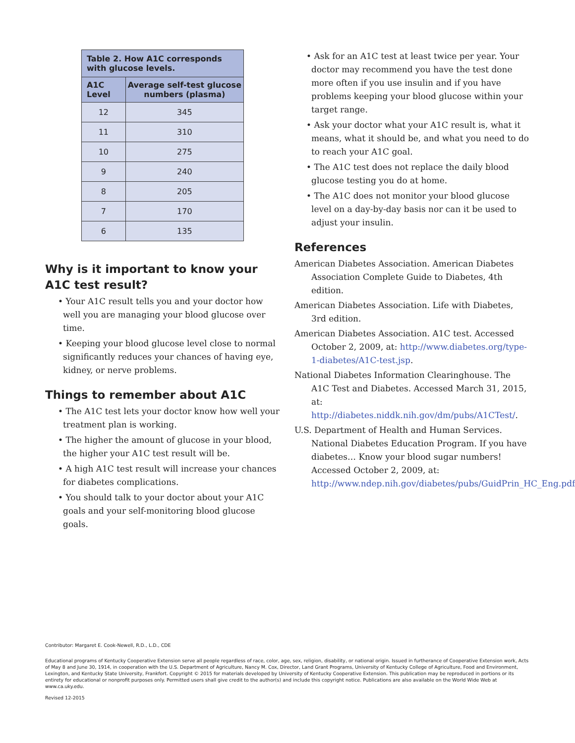| Table 2. How A1C corresponds with glucose levels. | |
| --- | --- |
| A1C Level | Average self-test glucose numbers (plasma) |
| 12 | 345 |
| 11 | 310 |
| 10 | 275 |
| 9 | 240 |
| 8 | 205 |
| 7 | 170 |
| 6 | 135 |
Why is it important to know your A1C test result?
• Your A1C result tells you and your doctor how well you are managing your blood glucose over time.
• Keeping your blood glucose level close to normal significantly reduces your chances of having eye, kidney, or nerve problems.
Things to remember about A1C
• The A1C test lets your doctor know how well your treatment plan is working.
• The higher the amount of glucose in your blood, the higher your A1C test result will be.
• A high A1C test result will increase your chances for diabetes complications.
• You should talk to your doctor about your A1C goals and your self-monitoring blood glucose goals.
• Ask for an A1C test at least twice per year. Your doctor may recommend you have the test done more often if you use insulin and if you have problems keeping your blood glucose within your target range.
• Ask your doctor what your A1C result is, what it means, what it should be, and what you need to do to reach your A1C goal.
• The A1C test does not replace the daily blood glucose testing you do at home.
• The A1C does not monitor your blood glucose level on a day-by-day basis nor can it be used to adjust your insulin.
References
American Diabetes Association. American Diabetes Association Complete Guide to Diabetes, 4th edition.
American Diabetes Association. Life with Diabetes, 3rd edition.
American Diabetes Association. A1C test. Accessed October 2, 2009, at: http://www.diabetes.org/type-1-diabetes/A1C-test.jsp.
National Diabetes Information Clearinghouse. The A1C Test and Diabetes. Accessed March 31, 2015, at: http://diabetes.niddk.nih.gov/dm/pubs/A1CTest/.
U.S. Department of Health and Human Services. National Diabetes Education Program. If you have diabetes… Know your blood sugar numbers! Accessed October 2, 2009, at: http://www.ndep.nih.gov/diabetes/pubs/GuidPrin_HC_Eng.pdf.
Contributor: Margaret E. Cook-Newell, R.D., L.D., CDE
Educational programs of Kentucky Cooperative Extension serve all people regardless of race, color, age, sex, religion, disability, or national origin. Issued in furtherance of Cooperative Extension work, Acts of May 8 and June 30, 1914, in cooperation with the U.S. Department of Agriculture, Nancy M. Cox, Director, Land Grant Programs, University of Kentucky College of Agriculture, Food and Environment, Lexington, and Kentucky State University, Frankfort. Copyright © 2015 for materials developed by University of Kentucky Cooperative Extension. This publication may be reproduced in portions or its entirety for educational or nonprofit purposes only. Permitted users shall give credit to the author(s) and include this copyright notice. Publications are also available on the World Wide Web at www.ca.uky.edu.
Revised 12-2015